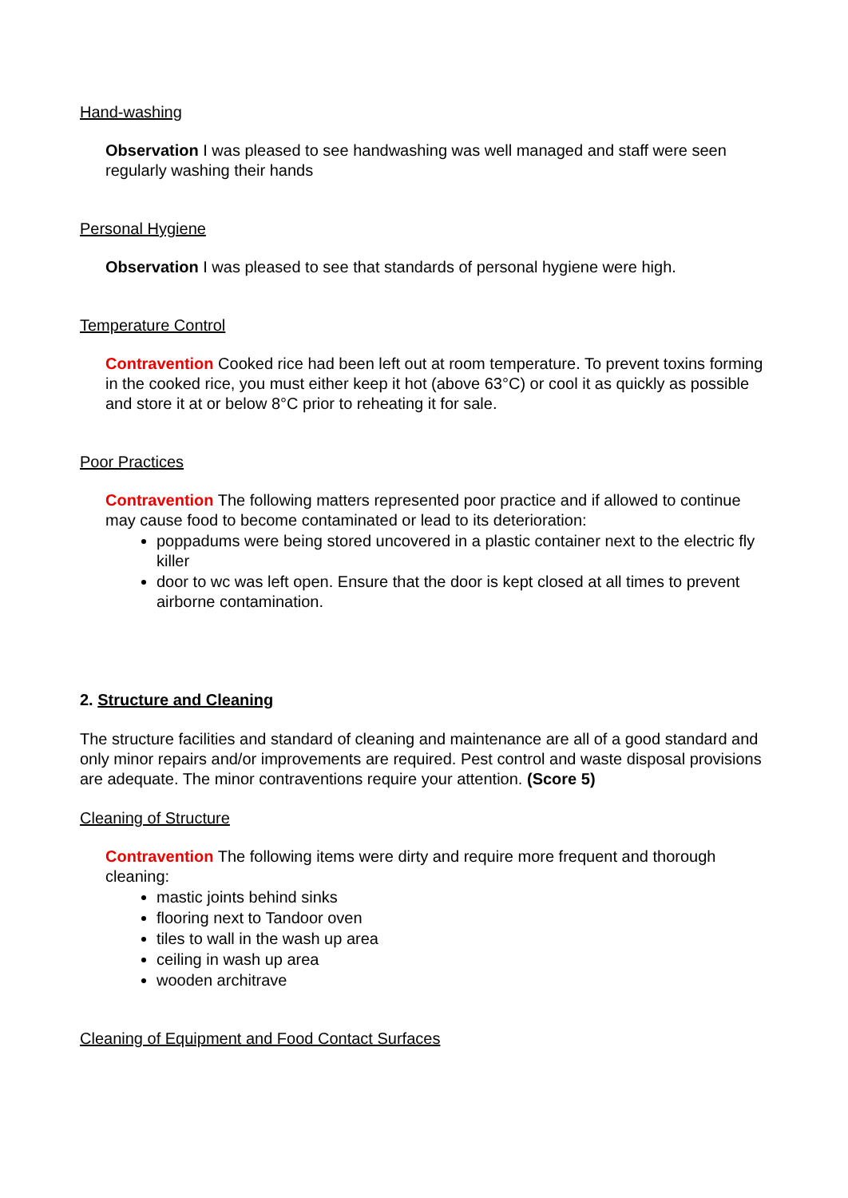Hand-washing
Observation I was pleased to see handwashing was well managed and staff were seen regularly washing their hands
Personal Hygiene
Observation I was pleased to see that standards of personal hygiene were high.
Temperature Control
Contravention Cooked rice had been left out at room temperature. To prevent toxins forming in the cooked rice, you must either keep it hot (above 63°C) or cool it as quickly as possible and store it at or below 8°C prior to reheating it for sale.
Poor Practices
Contravention The following matters represented poor practice and if allowed to continue may cause food to become contaminated or lead to its deterioration:
poppadums were being stored uncovered in a plastic container next to the electric fly killer
door to wc was left open. Ensure that the door is kept closed at all times to prevent airborne contamination.
2. Structure and Cleaning
The structure facilities and standard of cleaning and maintenance are all of a good standard and only minor repairs and/or improvements are required. Pest control and waste disposal provisions are adequate. The minor contraventions require your attention. (Score 5)
Cleaning of Structure
Contravention The following items were dirty and require more frequent and thorough cleaning:
mastic joints behind sinks
flooring next to Tandoor oven
tiles to wall in the wash up area
ceiling in wash up area
wooden architrave
Cleaning of Equipment and Food Contact Surfaces